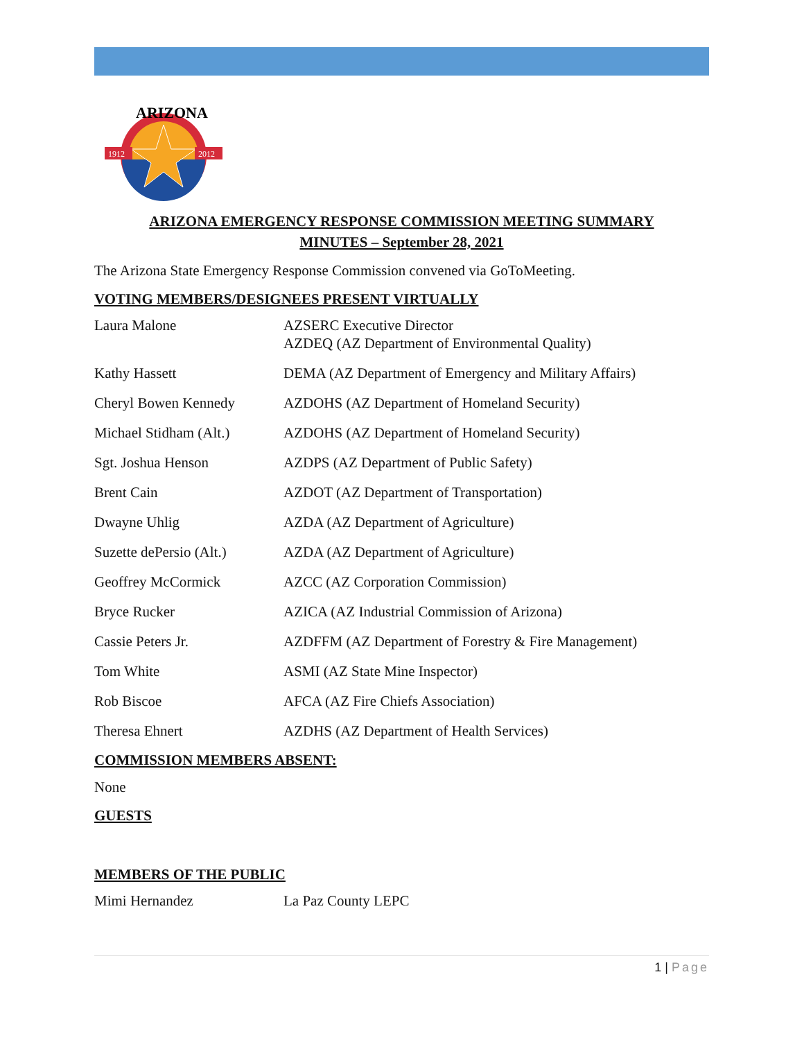1912
2012
ARIZONA
ARIZONA EMERGENCY RESPONSE COMMISSION MEETING SUMMARY
MINUTES – September 28, 2021
The Arizona State Emergency Response Commission convened via GoToMeeting.
VOTING MEMBERS/DESIGNEES PRESENT VIRTUALLY
| Laura Malone | AZSERC Executive Director AZDEQ (AZ Department of Environmental Quality) |
| Kathy Hassett | DEMA (AZ Department of Emergency and Military Affairs) |
| Cheryl Bowen Kennedy | AZDOHS (AZ Department of Homeland Security) |
| Michael Stidham (Alt.) | AZDOHS (AZ Department of Homeland Security) |
| Sgt. Joshua Henson | AZDPS (AZ Department of Public Safety) |
| Brent Cain | AZDOT (AZ Department of Transportation) |
| Dwayne Uhlig | AZDA (AZ Department of Agriculture) |
| Suzette dePersio (Alt.) | AZDA (AZ Department of Agriculture) |
| Geoffrey McCormick | AZCC (AZ Corporation Commission) |
| Bryce Rucker | AZICA (AZ Industrial Commission of Arizona) |
| Cassie Peters Jr. | AZDFFM (AZ Department of Forestry & Fire Management) |
| Tom White | ASMI (AZ State Mine Inspector) |
| Rob Biscoe | AFCA (AZ Fire Chiefs Association) |
| Theresa Ehnert | AZDHS (AZ Department of Health Services) |
COMMISSION MEMBERS ABSENT:
None
GUESTS
MEMBERS OF THE PUBLIC
| Mimi Hernandez | La Paz County LEPC |
1 | Page